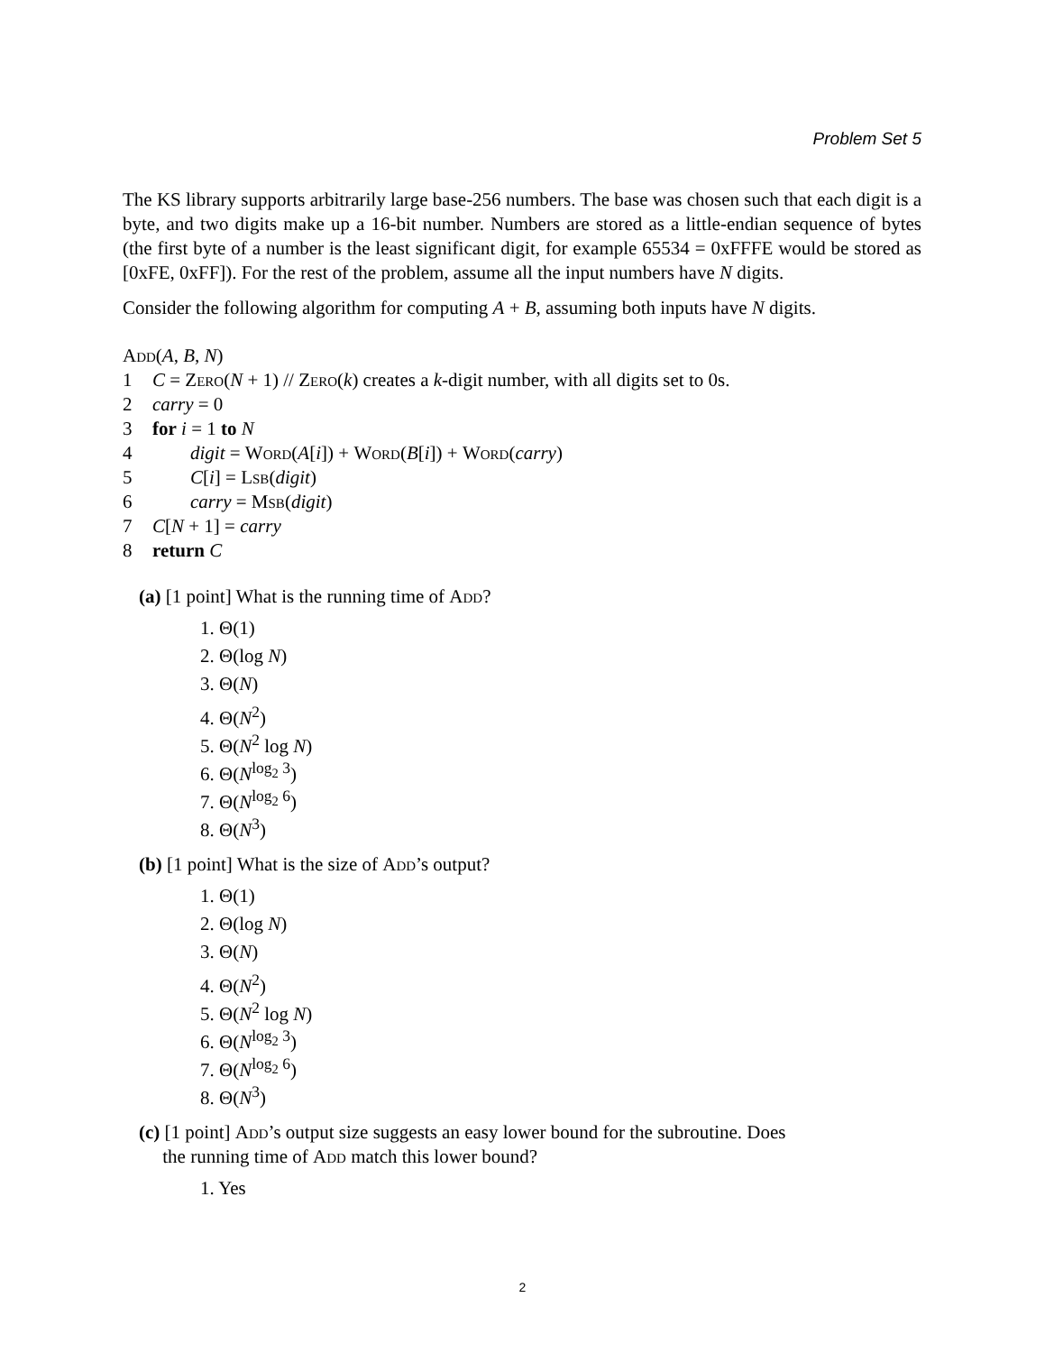Problem Set 5
The KS library supports arbitrarily large base-256 numbers. The base was chosen such that each digit is a byte, and two digits make up a 16-bit number. Numbers are stored as a little-endian sequence of bytes (the first byte of a number is the least significant digit, for example 65534 = 0xFFFE would be stored as [0xFE, 0xFF]). For the rest of the problem, assume all the input numbers have N digits.
Consider the following algorithm for computing A + B, assuming both inputs have N digits.
Add(A, B, N)
1 C = Zero(N + 1) // Zero(k) creates a k-digit number, with all digits set to 0s.
2 carry = 0
3 for i = 1 to N
4  digit = Word(A[i]) + Word(B[i]) + Word(carry)
5  C[i] = Lsb(digit)
6  carry = Msb(digit)
7 C[N + 1] = carry
8 return C
(a) [1 point] What is the running time of Add?
1. Θ(1)
2. Θ(log N)
3. Θ(N)
4. Θ(N<sup>2</sup>)
5. Θ(N<sup>2</sup> log N)
6. Θ(N<sup>log<sub>2</sub> 3</sup>)
7. Θ(N<sup>log<sub>2</sub> 6</sup>)
8. Θ(N<sup>3</sup>)
(b) [1 point] What is the size of Add’s output?
1. Θ(1)
2. Θ(log N)
3. Θ(N)
4. Θ(N<sup>2</sup>)
5. Θ(N<sup>2</sup> log N)
6. Θ(N<sup>log<sub>2</sub> 3</sup>)
7. Θ(N<sup>log<sub>2</sub> 6</sup>)
8. Θ(N<sup>3</sup>)
(c) [1 point] Add’s output size suggests an easy lower bound for the subroutine. Does
  the running time of Add match this lower bound?
1. Yes
2